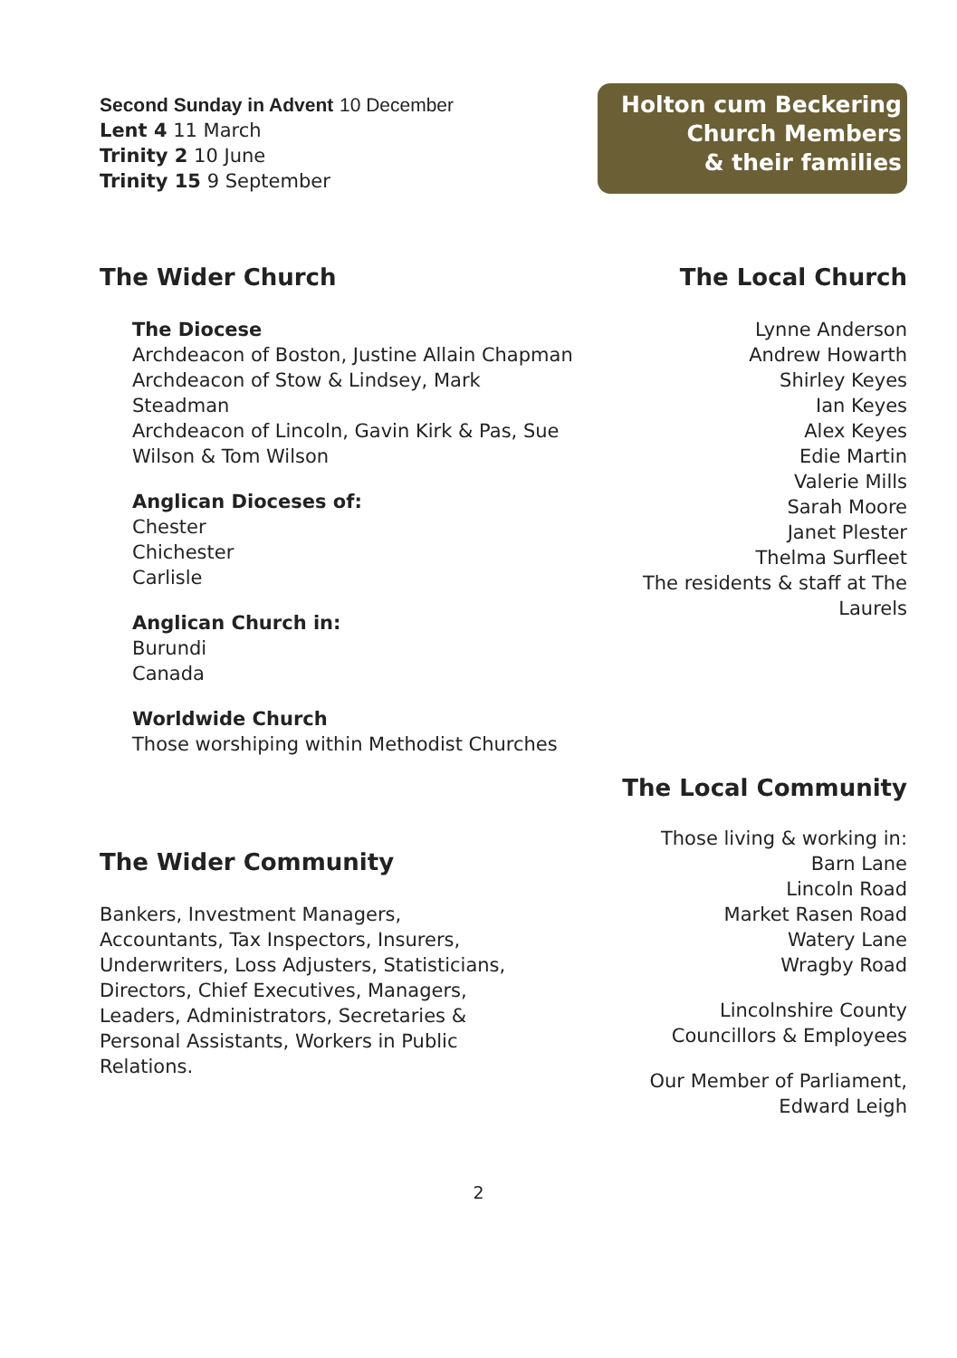Second Sunday in Advent 10 December
Lent 4 11 March
Trinity 2 10 June
Trinity 15 9 September
Holton cum Beckering
Church Members
& their families
The Wider Church
The Diocese
Archdeacon of Boston, Justine Allain Chapman
Archdeacon of Stow & Lindsey, Mark Steadman
Archdeacon of Lincoln, Gavin Kirk & Pas, Sue Wilson & Tom Wilson
Anglican Dioceses of:
Chester
Chichester
Carlisle
Anglican Church in:
Burundi
Canada
Worldwide Church
Those worshiping within Methodist Churches
The Local Church
Lynne Anderson
Andrew Howarth
Shirley Keyes
Ian Keyes
Alex Keyes
Edie Martin
Valerie Mills
Sarah Moore
Janet Plester
Thelma Surfleet
The residents & staff at The Laurels
The Wider Community
Bankers, Investment Managers, Accountants, Tax Inspectors, Insurers, Underwriters, Loss Adjusters, Statisticians, Directors, Chief Executives, Managers, Leaders, Administrators, Secretaries & Personal Assistants, Workers in Public Relations.
The Local Community
Those living & working in:
Barn Lane
Lincoln Road
Market Rasen Road
Watery Lane
Wragby Road
Lincolnshire County
Councillors & Employees
Our Member of Parliament,
Edward Leigh
2